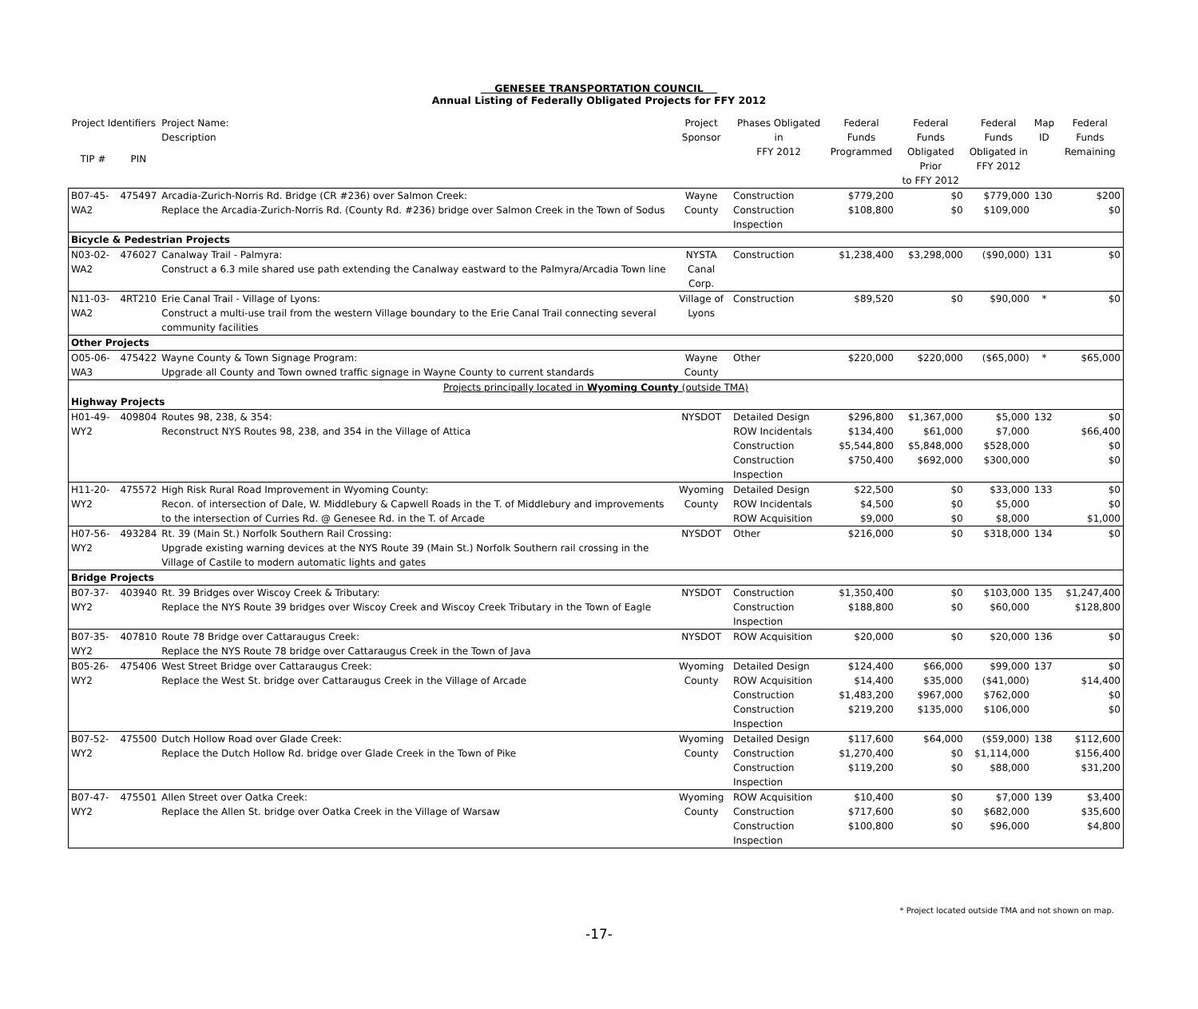GENESEE TRANSPORTATION COUNCIL
Annual Listing of Federally Obligated Projects for FFY 2012
| Project Identifiers | | Project Name: Description | Project Sponsor | Phases Obligated in FFY 2012 | Federal Funds Programmed | Federal Funds Obligated Prior to FFY 2012 | Federal Funds Obligated in FFY 2012 | Map ID | Federal Funds Remaining |
| --- | --- | --- | --- | --- | --- | --- | --- | --- | --- |
| TIP # | PIN | | | | | | | | |
| B07-45-WA2 | 475497 | Arcadia-Zurich-Norris Rd. Bridge (CR #236) over Salmon Creek: Replace the Arcadia-Zurich-Norris Rd. (County Rd. #236) bridge over Salmon Creek in the Town of Sodus | Wayne County | Construction Construction Inspection | $779,200 $108,800 | $0 $0 | $779,000 $109,000 | 130 | $200 $0 |
| Bicycle & Pedestrian Projects | | | | | | | | | |
| N03-02-WA2 | 476027 | Canalway Trail - Palmyra: Construct a 6.3 mile shared use path extending the Canalway eastward to the Palmyra/Arcadia Town line | NYSTA Canal Corp. | Construction | $1,238,400 | $3,298,000 | ($90,000) | 131 | $0 |
| N11-03-WA2 | 4RT210 | Erie Canal Trail - Village of Lyons: Construct a multi-use trail from the western Village boundary to the Erie Canal Trail connecting several community facilities | Village of Lyons | Construction | $89,520 | $0 | $90,000 | * | $0 |
| Other Projects | | | | | | | | | |
| O05-06-WA3 | 475422 | Wayne County & Town Signage Program: Upgrade all County and Town owned traffic signage in Wayne County to current standards | Wayne County | Other | $220,000 | $220,000 | ($65,000) | * | $65,000 |
| Projects principally located in Wyoming County (outside TMA) | | | | | | | | | |
| Highway Projects | | | | | | | | | |
| H01-49-WY2 | 409804 | Routes 98, 238, & 354: Reconstruct NYS Routes 98, 238, and 354 in the Village of Attica | NYSDOT | Detailed Design ROW Incidentals Construction Construction Inspection | $296,800 $134,400 $5,544,800 $750,400 | $1,367,000 $61,000 $5,848,000 $692,000 | $5,000 $7,000 $528,000 $300,000 | 132 | $0 $66,400 $0 $0 |
| H11-20-WY2 | 475572 | High Risk Rural Road Improvement in Wyoming County: Recon. of intersection of Dale, W. Middlebury & Capwell Roads in the T. of Middlebury and improvements to the intersection of Curries Rd. @ Genesee Rd. in the T. of Arcade | Wyoming County | Detailed Design ROW Incidentals ROW Acquisition | $22,500 $4,500 $9,000 | $0 $0 $0 | $33,000 $5,000 $8,000 | 133 | $0 $0 $1,000 |
| H07-56-WY2 | 493284 | Rt. 39 (Main St.) Norfolk Southern Rail Crossing: Upgrade existing warning devices at the NYS Route 39 (Main St.) Norfolk Southern rail crossing in the Village of Castile to modern automatic lights and gates | NYSDOT | Other | $216,000 | $0 | $318,000 | 134 | $0 |
| Bridge Projects | | | | | | | | | |
| B07-37-WY2 | 403940 | Rt. 39 Bridges over Wiscoy Creek & Tributary: Replace the NYS Route 39 bridges over Wiscoy Creek and Wiscoy Creek Tributary in the Town of Eagle | NYSDOT | Construction Construction Inspection | $1,350,400 $188,800 | $0 $0 | $103,000 $60,000 | 135 | $1,247,400 $128,800 |
| B07-35-WY2 | 407810 | Route 78 Bridge over Cattaraugus Creek: Replace the NYS Route 78 bridge over Cattaraugus Creek in the Town of Java | NYSDOT | ROW Acquisition | $20,000 | $0 | $20,000 | 136 | $0 |
| B05-26-WY2 | 475406 | West Street Bridge over Cattaraugus Creek: Replace the West St. bridge over Cattaraugus Creek in the Village of Arcade | Wyoming County | Detailed Design ROW Acquisition Construction Construction Inspection | $124,400 $14,400 $1,483,200 $219,200 | $66,000 $35,000 $967,000 $135,000 | $99,000 ($41,000) $762,000 $106,000 | 137 | $0 $14,400 $0 $0 |
| B07-52-WY2 | 475500 | Dutch Hollow Road over Glade Creek: Replace the Dutch Hollow Rd. bridge over Glade Creek in the Town of Pike | Wyoming County | Detailed Design Construction Construction Inspection | $117,600 $1,270,400 $119,200 | $64,000 $0 $0 | ($59,000) $1,114,000 $88,000 | 138 | $112,600 $156,400 $31,200 |
| B07-47-WY2 | 475501 | Allen Street over Oatka Creek: Replace the Allen St. bridge over Oatka Creek in the Village of Warsaw | Wyoming County | ROW Acquisition Construction Construction Inspection | $10,400 $717,600 $100,800 | $0 $0 $0 | $7,000 $682,000 $96,000 | 139 | $3,400 $35,600 $4,800 |
* Project located outside TMA and not shown on map.
-17-